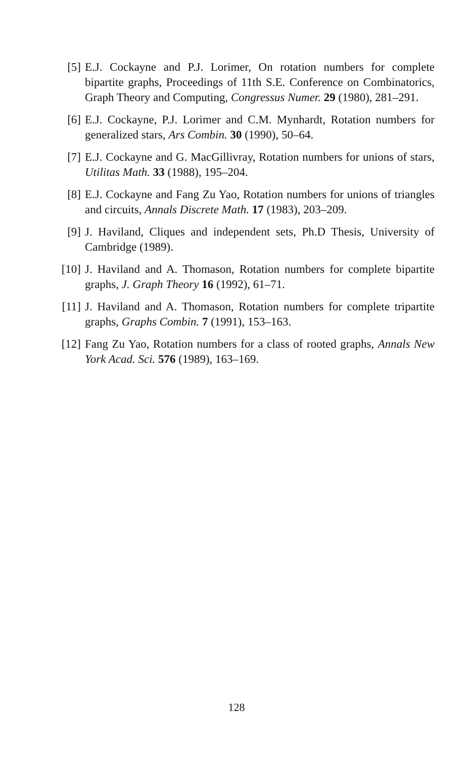[5]
E.J. Cockayne and P.J. Lorimer, On rotation numbers for complete bipartite graphs, Proceedings of 11th S.E. Conference on Combinatorics, Graph Theory and Computing, Congressus Numer. 29 (1980), 281–291.
[6]
E.J. Cockayne, P.J. Lorimer and C.M. Mynhardt, Rotation numbers for generalized stars, Ars Combin. 30 (1990), 50–64.
[7]
E.J. Cockayne and G. MacGillivray, Rotation numbers for unions of stars, Utilitas Math. 33 (1988), 195–204.
[8]
E.J. Cockayne and Fang Zu Yao, Rotation numbers for unions of triangles and circuits, Annals Discrete Math. 17 (1983), 203–209.
[9]
J. Haviland, Cliques and independent sets, Ph.D Thesis, University of Cambridge (1989).
[10]
J. Haviland and A. Thomason, Rotation numbers for complete bipartite graphs, J. Graph Theory 16 (1992), 61–71.
[11]
J. Haviland and A. Thomason, Rotation numbers for complete tripartite graphs, Graphs Combin. 7 (1991), 153–163.
[12]
Fang Zu Yao, Rotation numbers for a class of rooted graphs, Annals New York Acad. Sci. 576 (1989), 163–169.
128